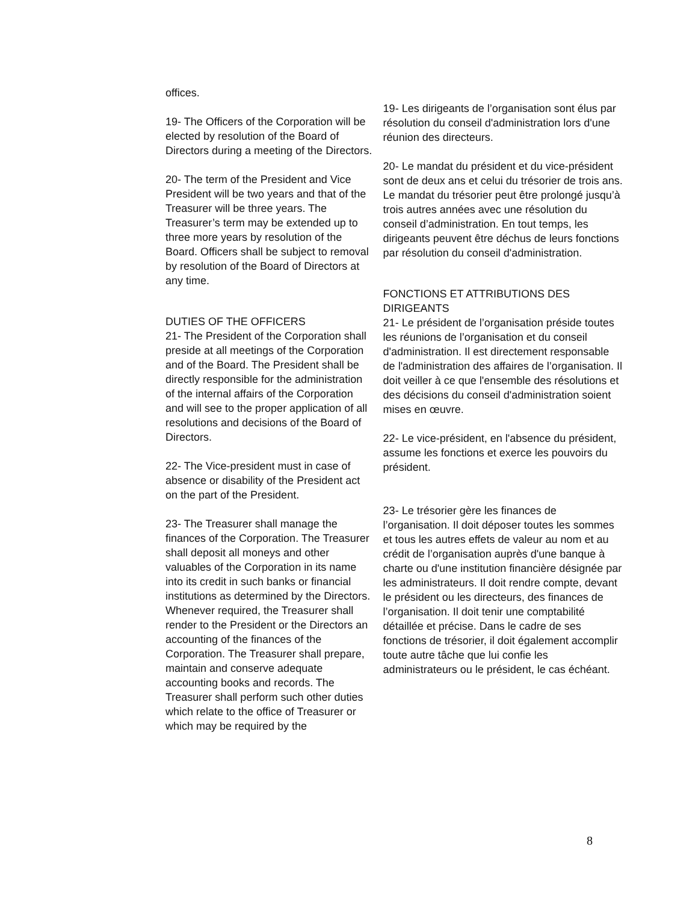offices.
19- The Officers of the Corporation will be elected by resolution of the Board of Directors during a meeting of the Directors.
20- The term of the President and Vice President will be two years and that of the Treasurer will be three years. The Treasurer’s term may be extended up to three more years by resolution of the Board. Officers shall be subject to removal by resolution of the Board of Directors at any time.
DUTIES OF THE OFFICERS
21- The President of the Corporation shall preside at all meetings of the Corporation and of the Board. The President shall be directly responsible for the administration of the internal affairs of the Corporation and will see to the proper application of all resolutions and decisions of the Board of Directors.
22- The Vice-president must in case of absence or disability of the President act on the part of the President.
23- The Treasurer shall manage the finances of the Corporation. The Treasurer shall deposit all moneys and other valuables of the Corporation in its name into its credit in such banks or financial institutions as determined by the Directors. Whenever required, the Treasurer shall render to the President or the Directors an accounting of the finances of the Corporation. The Treasurer shall prepare, maintain and conserve adequate accounting books and records. The Treasurer shall perform such other duties which relate to the office of Treasurer or which may be required by the
19- Les dirigeants de l’organisation sont élus par résolution du conseil d'administration lors d'une réunion des directeurs.
20- Le mandat du président et du vice-président sont de deux ans et celui du trésorier de trois ans. Le mandat du trésorier peut être prolongé jusqu’à trois autres années avec une résolution du conseil d’administration. En tout temps, les dirigeants peuvent être déchus de leurs fonctions par résolution du conseil d'administration.
FONCTIONS ET ATTRIBUTIONS DES DIRIGEANTS
21- Le président de l’organisation préside toutes les réunions de l’organisation et du conseil d'administration. Il est directement responsable de l'administration des affaires de l’organisation. Il doit veiller à ce que l'ensemble des résolutions et des décisions du conseil d'administration soient mises en œuvre.
22- Le vice-président, en l'absence du président, assume les fonctions et exerce les pouvoirs du président.
23- Le trésorier gère les finances de l’organisation. Il doit déposer toutes les sommes et tous les autres effets de valeur au nom et au crédit de l’organisation auprès d'une banque à charte ou d'une institution financière désignée par les administrateurs. Il doit rendre compte, devant le président ou les directeurs, des finances de l’organisation. Il doit tenir une comptabilité détaillée et précise. Dans le cadre de ses fonctions de trésorier, il doit également accomplir toute autre tâche que lui confie les administrateurs ou le président, le cas échéant.
8